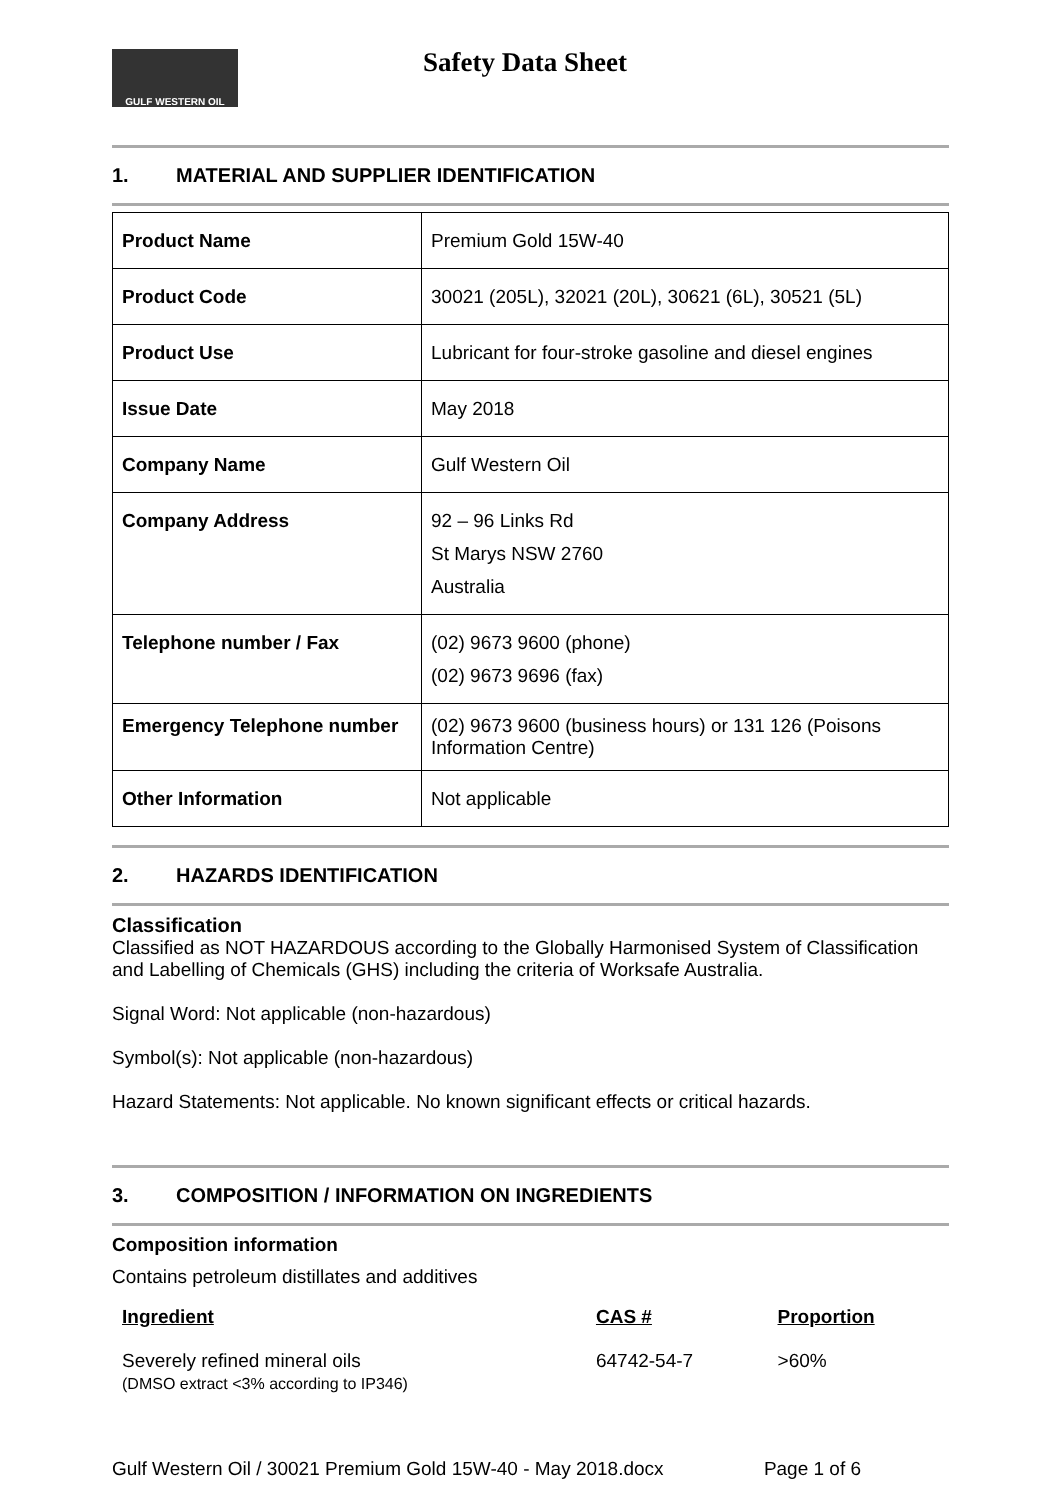GULF WESTERN OIL
Safety Data Sheet
1. MATERIAL AND SUPPLIER IDENTIFICATION
| Product Name | Premium Gold 15W-40 |
| Product Code | 30021 (205L), 32021 (20L), 30621 (6L), 30521 (5L) |
| Product Use | Lubricant for four-stroke gasoline and diesel engines |
| Issue Date | May 2018 |
| Company Name | Gulf Western Oil |
| Company Address | 92 – 96 Links Rd St Marys NSW 2760 Australia |
| Telephone number / Fax | (02) 9673 9600 (phone) (02) 9673 9696 (fax) |
| Emergency Telephone number | (02) 9673 9600 (business hours) or 131 126 (Poisons Information Centre) |
| Other Information | Not applicable |
2. HAZARDS IDENTIFICATION
Classification
Classified as NOT HAZARDOUS according to the Globally Harmonised System of Classification and Labelling of Chemicals (GHS) including the criteria of Worksafe Australia.
Signal Word: Not applicable (non-hazardous)
Symbol(s): Not applicable (non-hazardous)
Hazard Statements: Not applicable. No known significant effects or critical hazards.
3. COMPOSITION / INFORMATION ON INGREDIENTS
Composition information
Contains petroleum distillates and additives
| Ingredient | CAS # | Proportion |
| --- | --- | --- |
| Severely refined mineral oils (DMSO extract <3% according to IP346) | 64742-54-7 | >60% |
Gulf Western Oil / 30021 Premium Gold 15W-40 - May 2018.docx Page 1 of 6